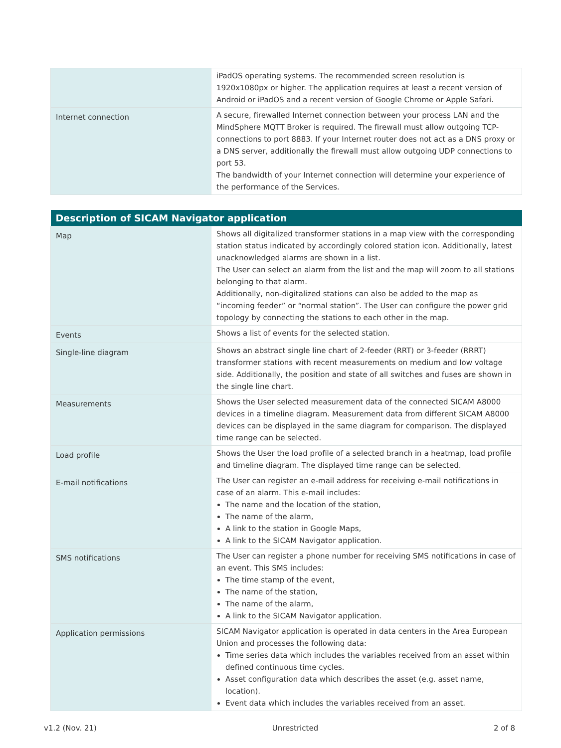| | iPadOS operating systems. The recommended screen resolution is 1920x1080px or higher. The application requires at least a recent version of Android or iPadOS and a recent version of Google Chrome or Apple Safari. |
| Internet connection | A secure, firewalled Internet connection between your process LAN and the MindSphere MQTT Broker is required. The firewall must allow outgoing TCP-connections to port 8883. If your Internet router does not act as a DNS proxy or a DNS server, additionally the firewall must allow outgoing UDP connections to port 53. The bandwidth of your Internet connection will determine your experience of the performance of the Services. |
| Description of SICAM Navigator application | |
| --- | --- |
| Map | Shows all digitalized transformer stations in a map view with the corresponding station status indicated by accordingly colored station icon. Additionally, latest unacknowledged alarms are shown in a list. The User can select an alarm from the list and the map will zoom to all stations belonging to that alarm. Additionally, non-digitalized stations can also be added to the map as “incoming feeder” or “normal station”. The User can configure the power grid topology by connecting the stations to each other in the map. |
| Events | Shows a list of events for the selected station. |
| Single-line diagram | Shows an abstract single line chart of 2-feeder (RRT) or 3-feeder (RRRT) transformer stations with recent measurements on medium and low voltage side. Additionally, the position and state of all switches and fuses are shown in the single line chart. |
| Measurements | Shows the User selected measurement data of the connected SICAM A8000 devices in a timeline diagram. Measurement data from different SICAM A8000 devices can be displayed in the same diagram for comparison. The displayed time range can be selected. |
| Load profile | Shows the User the load profile of a selected branch in a heatmap, load profile and timeline diagram. The displayed time range can be selected. |
| E-mail notifications | The User can register an e-mail address for receiving e-mail notifications in case of an alarm. This e-mail includes: The name and the location of the station, The name of the alarm, A link to the station in Google Maps, A link to the SICAM Navigator application. |
| SMS notifications | The User can register a phone number for receiving SMS notifications in case of an event. This SMS includes: The time stamp of the event, The name of the station, The name of the alarm, A link to the SICAM Navigator application. |
| Application permissions | SICAM Navigator application is operated in data centers in the Area European Union and processes the following data: Time series data which includes the variables received from an asset within defined continuous time cycles. Asset configuration data which describes the asset (e.g. asset name, location). Event data which includes the variables received from an asset. |
v1.2 (Nov. 21) Unrestricted 2 of 8